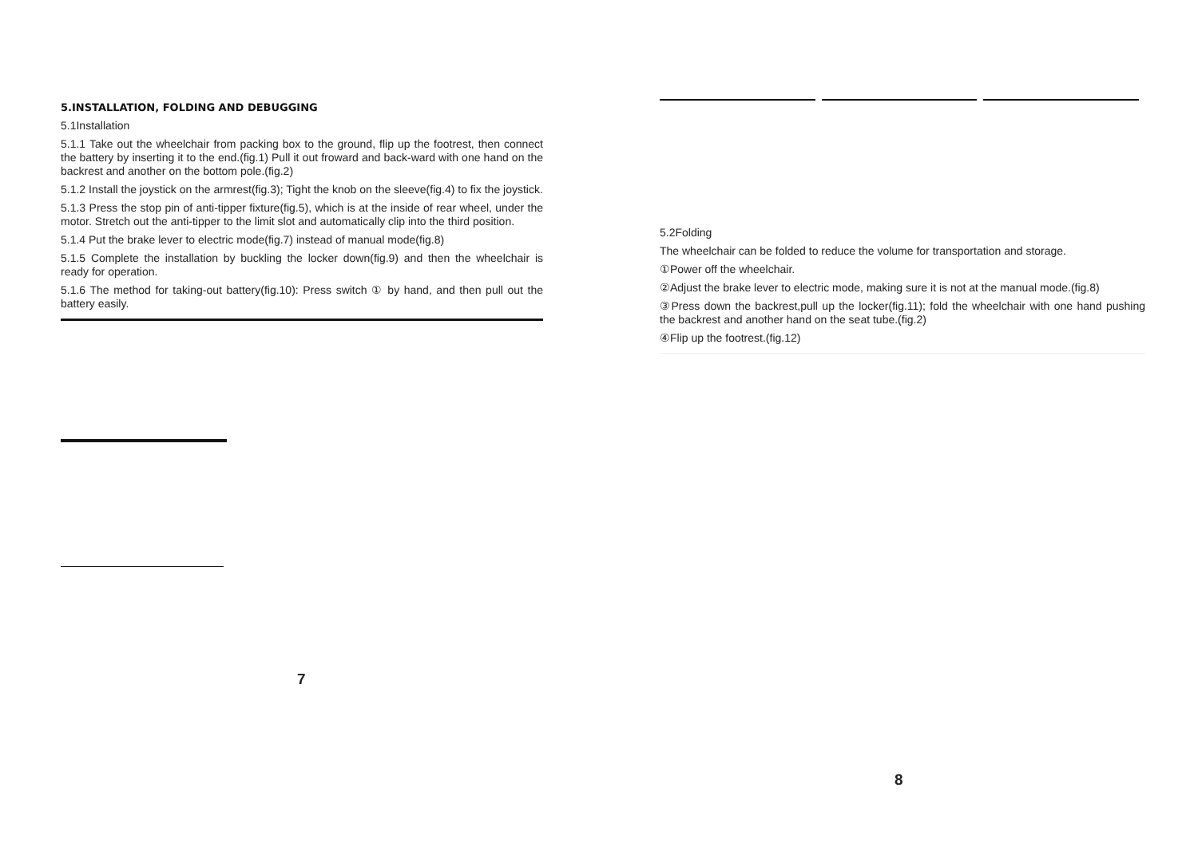5.INSTALLATION, FOLDING AND DEBUGGING
5.1Installation
5.1.1 Take out the wheelchair from packing box to the ground, flip up the footrest, then connect the battery by inserting it to the end.(fig.1) Pull it out froward and back-ward with one hand on the backrest and another on the bottom pole.(fig.2)
5.1.2 Install the joystick on the armrest(fig.3); Tight the knob on the sleeve(fig.4) to fix the joystick.
5.1.3 Press the stop pin of anti-tipper fixture(fig.5), which is at the inside of rear wheel, under the motor. Stretch out the anti-tipper to the limit slot and automatically clip into the third position.
5.1.4 Put the brake lever to electric mode(fig.7) instead of manual mode(fig.8)
5.1.5 Complete the installation by buckling the locker down(fig.9) and then the wheelchair is ready for operation.
5.1.6 The method for taking-out battery(fig.10): Press switch ① by hand, and then pull out the battery easily.
7
5.2Folding
The wheelchair can be folded to reduce the volume for transportation and storage.
①Power off the wheelchair.
②Adjust the brake lever to electric mode, making sure it is not at the manual mode.(fig.8)
③Press down the backrest,pull up the locker(fig.11); fold the wheelchair with one hand pushing the backrest and another hand on the seat tube.(fig.2)
④Flip up the footrest.(fig.12)
8